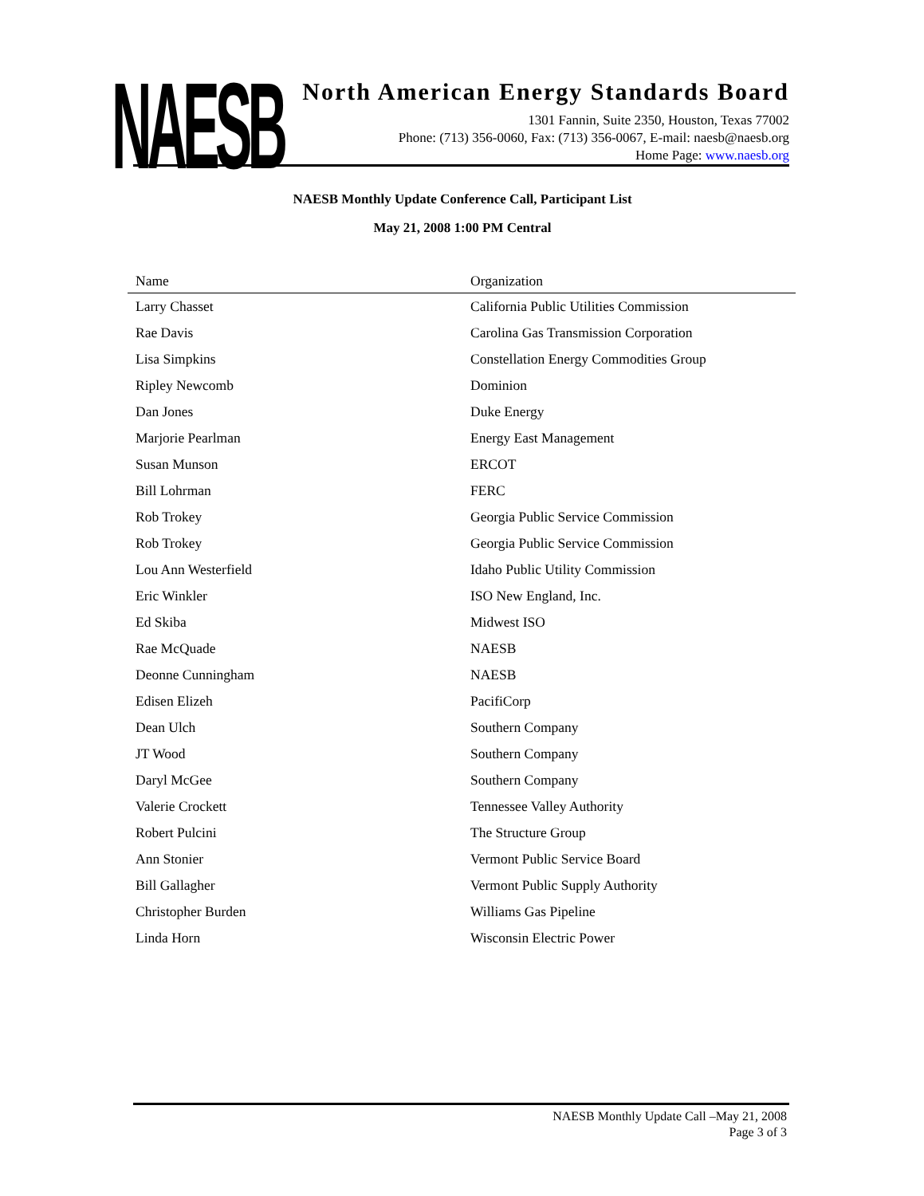NAESB
North American Energy Standards Board
1301 Fannin, Suite 2350, Houston, Texas 77002
Phone: (713) 356-0060, Fax: (713) 356-0067, E-mail: naesb@naesb.org
Home Page: www.naesb.org
NAESB Monthly Update Conference Call, Participant List
May 21, 2008 1:00 PM Central
| Name | Organization |
| --- | --- |
| Larry Chasset | California Public Utilities Commission |
| Rae Davis | Carolina Gas Transmission Corporation |
| Lisa Simpkins | Constellation Energy Commodities Group |
| Ripley Newcomb | Dominion |
| Dan Jones | Duke Energy |
| Marjorie Pearlman | Energy East Management |
| Susan Munson | ERCOT |
| Bill Lohrman | FERC |
| Rob Trokey | Georgia Public Service Commission |
| Rob Trokey | Georgia Public Service Commission |
| Lou Ann Westerfield | Idaho Public Utility Commission |
| Eric Winkler | ISO New England, Inc. |
| Ed Skiba | Midwest ISO |
| Rae McQuade | NAESB |
| Deonne Cunningham | NAESB |
| Edisen Elizeh | PacifiCorp |
| Dean Ulch | Southern Company |
| JT Wood | Southern Company |
| Daryl McGee | Southern Company |
| Valerie Crockett | Tennessee Valley Authority |
| Robert Pulcini | The Structure Group |
| Ann Stonier | Vermont Public Service Board |
| Bill Gallagher | Vermont Public Supply Authority |
| Christopher Burden | Williams Gas Pipeline |
| Linda Horn | Wisconsin Electric Power |
NAESB Monthly Update Call –May 21, 2008
Page 3 of 3